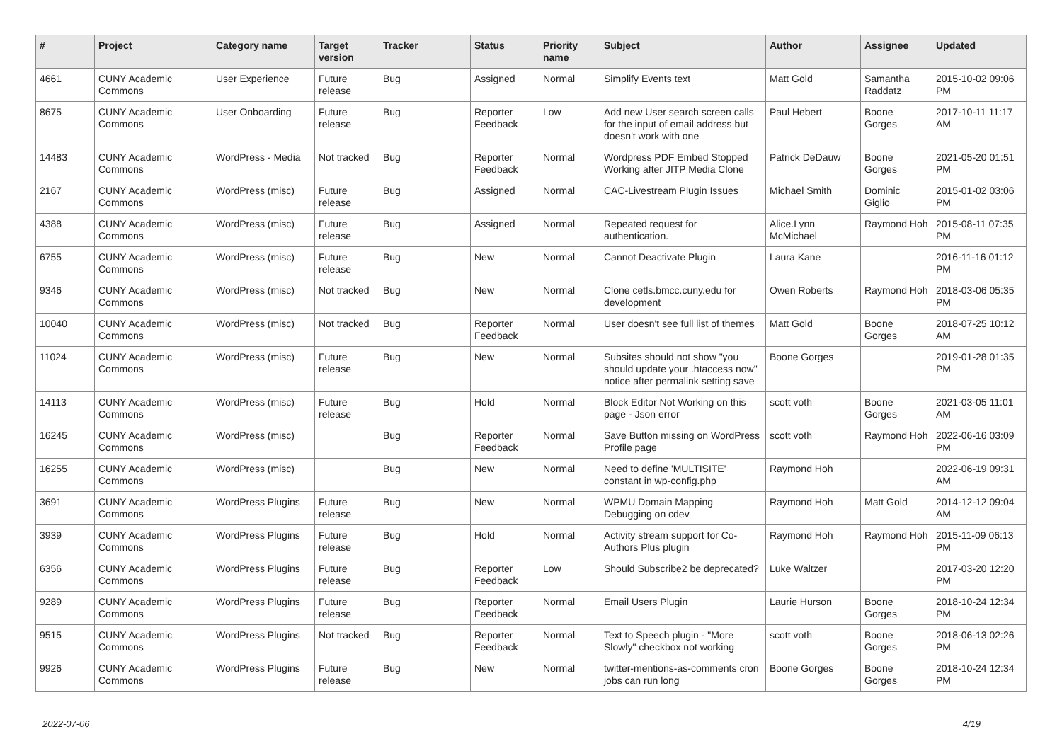| # | Project | Category name | Target version | Tracker | Status | Priority name | Subject | Author | Assignee | Updated |
| --- | --- | --- | --- | --- | --- | --- | --- | --- | --- | --- |
| 4661 | CUNY Academic Commons | User Experience | Future release | Bug | Assigned | Normal | Simplify Events text | Matt Gold | Samantha Raddatz | 2015-10-02 09:06 PM |
| 8675 | CUNY Academic Commons | User Onboarding | Future release | Bug | Reporter Feedback | Low | Add new User search screen calls for the input of email address but doesn't work with one | Paul Hebert | Boone Gorges | 2017-10-11 11:17 AM |
| 14483 | CUNY Academic Commons | WordPress - Media | Not tracked | Bug | Reporter Feedback | Normal | Wordpress PDF Embed Stopped Working after JITP Media Clone | Patrick DeDauw | Boone Gorges | 2021-05-20 01:51 PM |
| 2167 | CUNY Academic Commons | WordPress (misc) | Future release | Bug | Assigned | Normal | CAC-Livestream Plugin Issues | Michael Smith | Dominic Giglio | 2015-01-02 03:06 PM |
| 4388 | CUNY Academic Commons | WordPress (misc) | Future release | Bug | Assigned | Normal | Repeated request for authentication. | Alice.Lynn McMichael | Raymond Hoh | 2015-08-11 07:35 PM |
| 6755 | CUNY Academic Commons | WordPress (misc) | Future release | Bug | New | Normal | Cannot Deactivate Plugin | Laura Kane | | 2016-11-16 01:12 PM |
| 9346 | CUNY Academic Commons | WordPress (misc) | Not tracked | Bug | New | Normal | Clone cetls.bmcc.cuny.edu for development | Owen Roberts | Raymond Hoh | 2018-03-06 05:35 PM |
| 10040 | CUNY Academic Commons | WordPress (misc) | Not tracked | Bug | Reporter Feedback | Normal | User doesn't see full list of themes | Matt Gold | Boone Gorges | 2018-07-25 10:12 AM |
| 11024 | CUNY Academic Commons | WordPress (misc) | Future release | Bug | New | Normal | Subsites should not show "you should update your .htaccess now" notice after permalink setting save | Boone Gorges | | 2019-01-28 01:35 PM |
| 14113 | CUNY Academic Commons | WordPress (misc) | Future release | Bug | Hold | Normal | Block Editor Not Working on this page - Json error | scott voth | Boone Gorges | 2021-03-05 11:01 AM |
| 16245 | CUNY Academic Commons | WordPress (misc) | | Bug | Reporter Feedback | Normal | Save Button missing on WordPress Profile page | scott voth | Raymond Hoh | 2022-06-16 03:09 PM |
| 16255 | CUNY Academic Commons | WordPress (misc) | | Bug | New | Normal | Need to define 'MULTISITE' constant in wp-config.php | Raymond Hoh | | 2022-06-19 09:31 AM |
| 3691 | CUNY Academic Commons | WordPress Plugins | Future release | Bug | New | Normal | WPMU Domain Mapping Debugging on cdev | Raymond Hoh | Matt Gold | 2014-12-12 09:04 AM |
| 3939 | CUNY Academic Commons | WordPress Plugins | Future release | Bug | Hold | Normal | Activity stream support for Co-Authors Plus plugin | Raymond Hoh | Raymond Hoh | 2015-11-09 06:13 PM |
| 6356 | CUNY Academic Commons | WordPress Plugins | Future release | Bug | Reporter Feedback | Low | Should Subscribe2 be deprecated? | Luke Waltzer | | 2017-03-20 12:20 PM |
| 9289 | CUNY Academic Commons | WordPress Plugins | Future release | Bug | Reporter Feedback | Normal | Email Users Plugin | Laurie Hurson | Boone Gorges | 2018-10-24 12:34 PM |
| 9515 | CUNY Academic Commons | WordPress Plugins | Not tracked | Bug | Reporter Feedback | Normal | Text to Speech plugin - "More Slowly" checkbox not working | scott voth | Boone Gorges | 2018-06-13 02:26 PM |
| 9926 | CUNY Academic Commons | WordPress Plugins | Future release | Bug | New | Normal | twitter-mentions-as-comments cron jobs can run long | Boone Gorges | Boone Gorges | 2018-10-24 12:34 PM |
2022-07-06 4/19